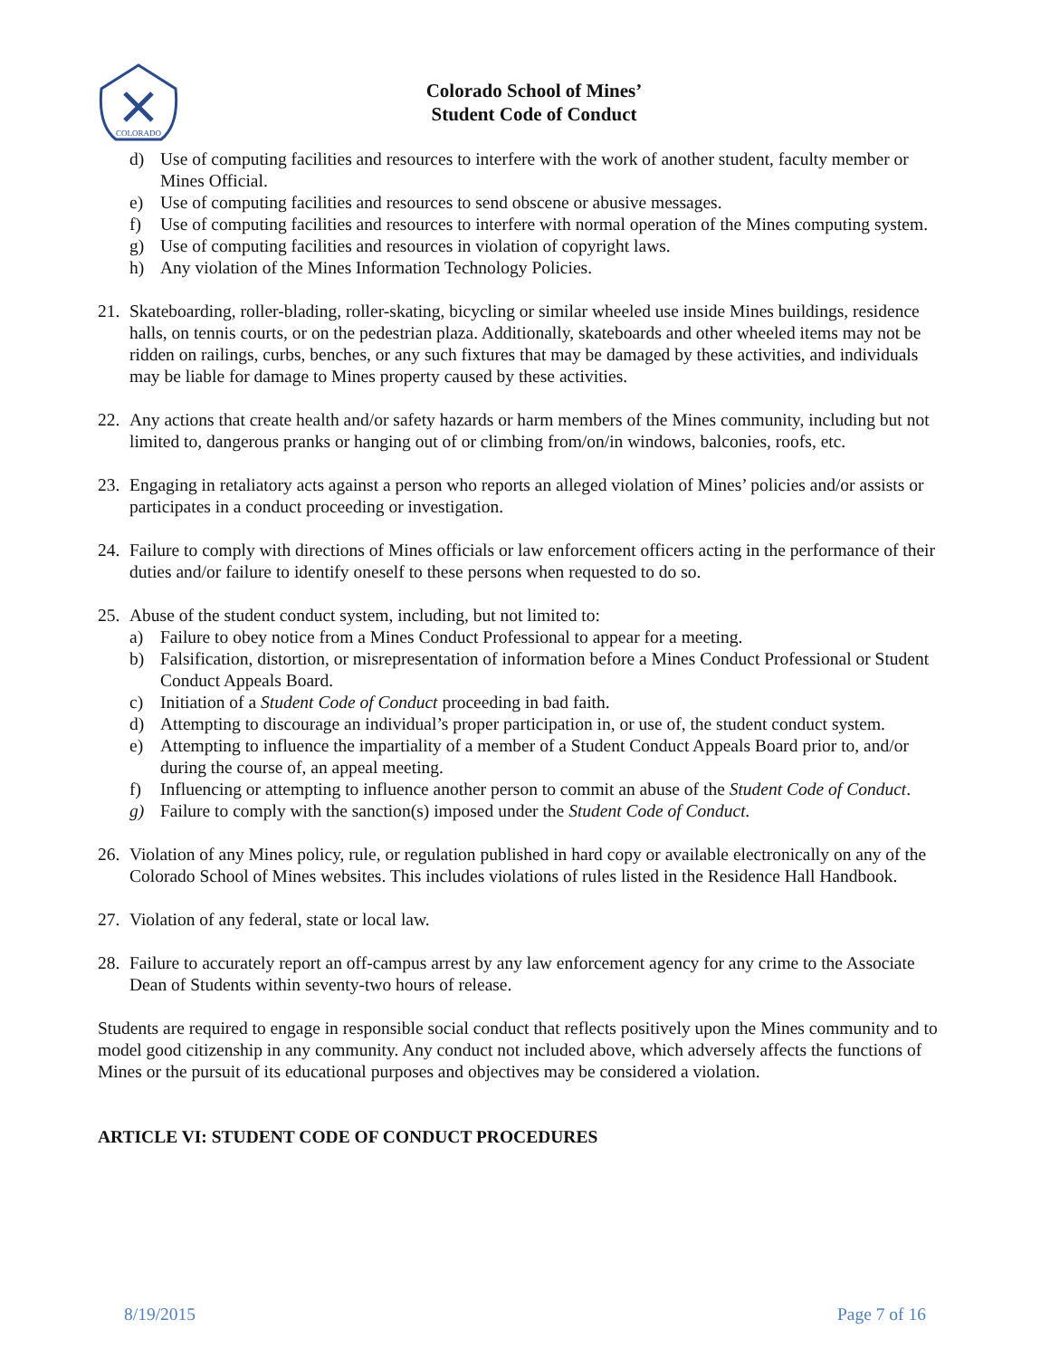COLORADO
Colorado School of Mines’
Student Code of Conduct
d) Use of computing facilities and resources to interfere with the work of another student, faculty member or Mines Official.
e) Use of computing facilities and resources to send obscene or abusive messages.
f) Use of computing facilities and resources to interfere with normal operation of the Mines computing system.
g) Use of computing facilities and resources in violation of copyright laws.
h) Any violation of the Mines Information Technology Policies.
21. Skateboarding, roller-blading, roller-skating, bicycling or similar wheeled use inside Mines buildings, residence halls, on tennis courts, or on the pedestrian plaza. Additionally, skateboards and other wheeled items may not be ridden on railings, curbs, benches, or any such fixtures that may be damaged by these activities, and individuals may be liable for damage to Mines property caused by these activities.
22. Any actions that create health and/or safety hazards or harm members of the Mines community, including but not limited to, dangerous pranks or hanging out of or climbing from/on/in windows, balconies, roofs, etc.
23. Engaging in retaliatory acts against a person who reports an alleged violation of Mines’ policies and/or assists or participates in a conduct proceeding or investigation.
24. Failure to comply with directions of Mines officials or law enforcement officers acting in the performance of their duties and/or failure to identify oneself to these persons when requested to do so.
25. Abuse of the student conduct system, including, but not limited to:
a) Failure to obey notice from a Mines Conduct Professional to appear for a meeting.
b) Falsification, distortion, or misrepresentation of information before a Mines Conduct Professional or Student Conduct Appeals Board.
c) Initiation of a Student Code of Conduct proceeding in bad faith.
d) Attempting to discourage an individual’s proper participation in, or use of, the student conduct system.
e) Attempting to influence the impartiality of a member of a Student Conduct Appeals Board prior to, and/or during the course of, an appeal meeting.
f) Influencing or attempting to influence another person to commit an abuse of the Student Code of Conduct.
g) Failure to comply with the sanction(s) imposed under the Student Code of Conduct.
26. Violation of any Mines policy, rule, or regulation published in hard copy or available electronically on any of the Colorado School of Mines websites. This includes violations of rules listed in the Residence Hall Handbook.
27. Violation of any federal, state or local law.
28. Failure to accurately report an off-campus arrest by any law enforcement agency for any crime to the Associate Dean of Students within seventy-two hours of release.
Students are required to engage in responsible social conduct that reflects positively upon the Mines community and to model good citizenship in any community. Any conduct not included above, which adversely affects the functions of Mines or the pursuit of its educational purposes and objectives may be considered a violation.
ARTICLE VI: STUDENT CODE OF CONDUCT PROCEDURES
8/19/2015 Page 7 of 16